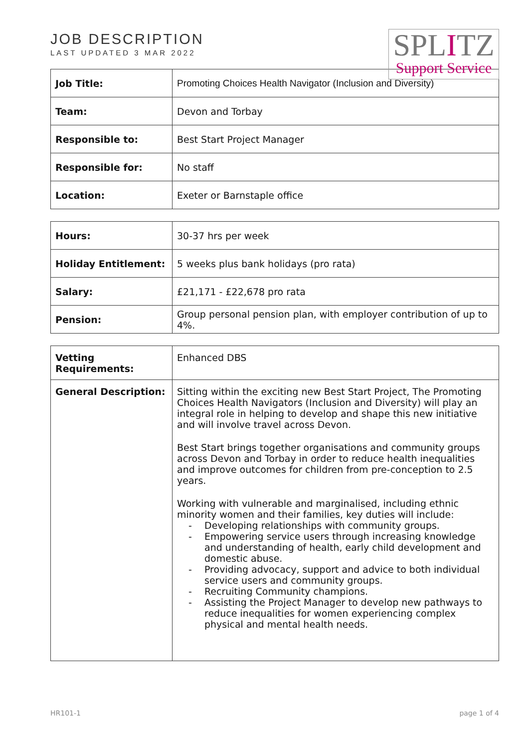JOB DESCRIPTION
LAST UPDATED 3 MAR 2022
SPLITZ
Support Service
| Job Title: | Promoting Choices Health Navigator (Inclusion and Diversity) |
| Team: | Devon and Torbay |
| Responsible to: | Best Start Project Manager |
| Responsible for: | No staff |
| Location: | Exeter or Barnstaple office |
| Hours: | 30-37 hrs per week |
| Holiday Entitlement: | 5 weeks plus bank holidays (pro rata) |
| Salary: | £21,171 - £22,678 pro rata |
| Pension: | Group personal pension plan, with employer contribution of up to 4%. |
| Vetting Requirements: | Enhanced DBS |
| General Description: | Sitting within the exciting new Best Start Project, The Promoting Choices Health Navigators (Inclusion and Diversity) will play an integral role in helping to develop and shape this new initiative and will involve travel across Devon. Best Start brings together organisations and community groups across Devon and Torbay in order to reduce health inequalities and improve outcomes for children from pre-conception to 2.5 years. Working with vulnerable and marginalised, including ethnic minority women and their families, key duties will include: - Developing relationships with community groups. - Empowering service users through increasing knowledge and understanding of health, early child development and domestic abuse. - Providing advocacy, support and advice to both individual service users and community groups. - Recruiting Community champions. - Assisting the Project Manager to develop new pathways to reduce inequalities for women experiencing complex physical and mental health needs. |
HR101-1 page 1 of 4